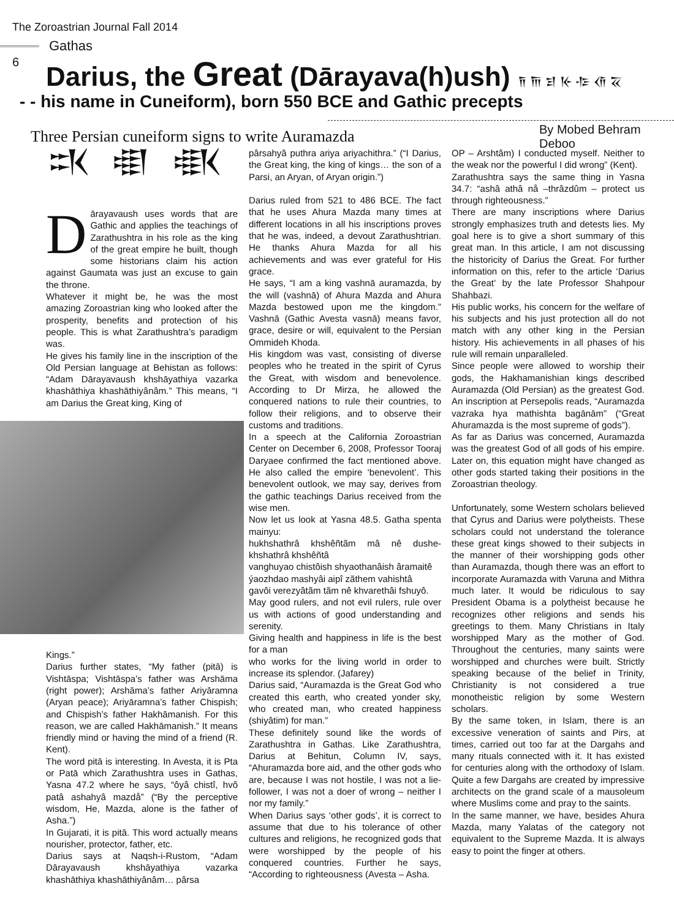The Zoroastrian Journal Fall 2014
Gathas
6 Darius, the Great (Dārayava(h)ush) 𐎭𐎠𐎼𐎹𐎺𐎢𐏁
- - his name in Cuneiform), born 550 BCE and Gathic precepts
Three Persian cuneiform signs to write Auramazda
By Mobed Behram Deboo
𐏈 𐏉 𐏊
Dārayavaush uses words that are Gathic and applies the teachings of Zarathushtra in his role as the king of the great empire he built, though some historians claim his action against Gaumata was just an excuse to gain the throne.
Whatever it might be, he was the most amazing Zoroastrian king who looked after the prosperity, benefits and protection of his people. This is what Zarathushtra’s paradigm was.
He gives his family line in the inscription of the Old Persian language at Behistan as follows: “Adam Dārayavaush khshāyathiya vazarka khashāthiya khashāthiyânâm.” This means, “I am Darius the Great king, King of
Kings.”
Darius further states, “My father (pitā) is Vishtāspa; Vishtāspa’s father was Arshāma (right power); Arshāma’s father Ariyāramna (Aryan peace); Ariyāramna’s father Chispish; and Chispish’s father Hakhāmanish. For this reason, we are called Hakhāmanish.” It means friendly mind or having the mind of a friend (R. Kent).
The word pitā is interesting. In Avesta, it is Pta or Patā which Zarathushtra uses in Gathas, Yasna 47.2 where he says, “ôyâ chistî, hvô patâ ashahyâ mazdå” (“By the perceptive wisdom, He, Mazda, alone is the father of Asha.”)
In Gujarati, it is pitā. This word actually means nourisher, protector, father, etc.
Darius says at Naqsh-i-Rustom, “Adam Dārayavaush khshāyathiya vazarka khashāthiya khashāthiyânâm… pârsa
pârsahyâ puthra ariya ariyachithra.” (“I Darius, the Great king, the king of kings… the son of a Parsi, an Aryan, of Aryan origin.”)
Darius ruled from 521 to 486 BCE. The fact that he uses Ahura Mazda many times at different locations in all his inscriptions proves that he was, indeed, a devout Zarathushtrian. He thanks Ahura Mazda for all his achievements and was ever grateful for His grace.
He says, “I am a king vashnā auramazda, by the will (vashnā) of Ahura Mazda and Ahura Mazda bestowed upon me the kingdom.” Vashnā (Gathic Avesta vasnā) means favor, grace, desire or will, equivalent to the Persian Ommideh Khoda.
His kingdom was vast, consisting of diverse peoples who he treated in the spirit of Cyrus the Great, with wisdom and benevolence. According to Dr Mirza, he allowed the conquered nations to rule their countries, to follow their religions, and to observe their customs and traditions.
In a speech at the California Zoroastrian Center on December 6, 2008, Professor Tooraj Daryaee confirmed the fact mentioned above. He also called the empire ‘benevolent’. This benevolent outlook, we may say, derives from the gathic teachings Darius received from the wise men.
Now let us look at Yasna 48.5. Gatha spenta mainyu:
hukhshathrâ khshêñtãm mâ nê dushe-khshathrâ khshêñtâ
vanghuyao chistôish shyaothanâish âramaitê
ýaozhdao mashyâi aipî zãthem vahishtâ
gavôi verezyâtãm tãm nê khvarethâi fshuyô.
May good rulers, and not evil rulers, rule over us with actions of good understanding and serenity.
Giving health and happiness in life is the best for a man
who works for the living world in order to increase its splendor. (Jafarey)
Darius said, “Auramazda is the Great God who created this earth, who created yonder sky, who created man, who created happiness (shiyâtim) for man.”
These definitely sound like the words of Zarathushtra in Gathas. Like Zarathushtra, Darius at Behitun, Column IV, says, “Ahuramazda bore aid, and the other gods who are, because I was not hostile, I was not a lie-follower, I was not a doer of wrong – neither I nor my family.”
When Darius says ‘other gods’, it is correct to assume that due to his tolerance of other cultures and religions, he recognized gods that were worshipped by the people of his conquered countries. Further he says, “According to righteousness (Avesta – Asha.
OP – Arshtâm) I conducted myself. Neither to the weak nor the powerful I did wrong” (Kent).
Zarathushtra says the same thing in Yasna 34.7: “ashâ athâ nå –thrâzdûm – protect us through righteousness.”
There are many inscriptions where Darius strongly emphasizes truth and detests lies. My goal here is to give a short summary of this great man. In this article, I am not discussing the historicity of Darius the Great. For further information on this, refer to the article ‘Darius the Great’ by the late Professor Shahpour Shahbazi.
His public works, his concern for the welfare of his subjects and his just protection all do not match with any other king in the Persian history. His achievements in all phases of his rule will remain unparalleled.
Since people were allowed to worship their gods, the Hakhamanishian kings described Auramazda (Old Persian) as the greatest God. An inscription at Persepolis reads, “Auramazda vazraka hya mathishta bagānām” (“Great Ahuramazda is the most supreme of gods”).
As far as Darius was concerned, Auramazda was the greatest God of all gods of his empire. Later on, this equation might have changed as other gods started taking their positions in the Zoroastrian theology.
Unfortunately, some Western scholars believed that Cyrus and Darius were polytheists. These scholars could not understand the tolerance these great kings showed to their subjects in the manner of their worshipping gods other than Auramazda, though there was an effort to incorporate Auramazda with Varuna and Mithra much later. It would be ridiculous to say President Obama is a polytheist because he recognizes other religions and sends his greetings to them. Many Christians in Italy worshipped Mary as the mother of God. Throughout the centuries, many saints were worshipped and churches were built. Strictly speaking because of the belief in Trinity, Christianity is not considered a true monotheistic religion by some Western scholars.
By the same token, in Islam, there is an excessive veneration of saints and Pirs, at times, carried out too far at the Dargahs and many rituals connected with it. It has existed for centuries along with the orthodoxy of Islam. Quite a few Dargahs are created by impressive architects on the grand scale of a mausoleum where Muslims come and pray to the saints.
In the same manner, we have, besides Ahura Mazda, many Yalatas of the category not equivalent to the Supreme Mazda. It is always easy to point the finger at others.